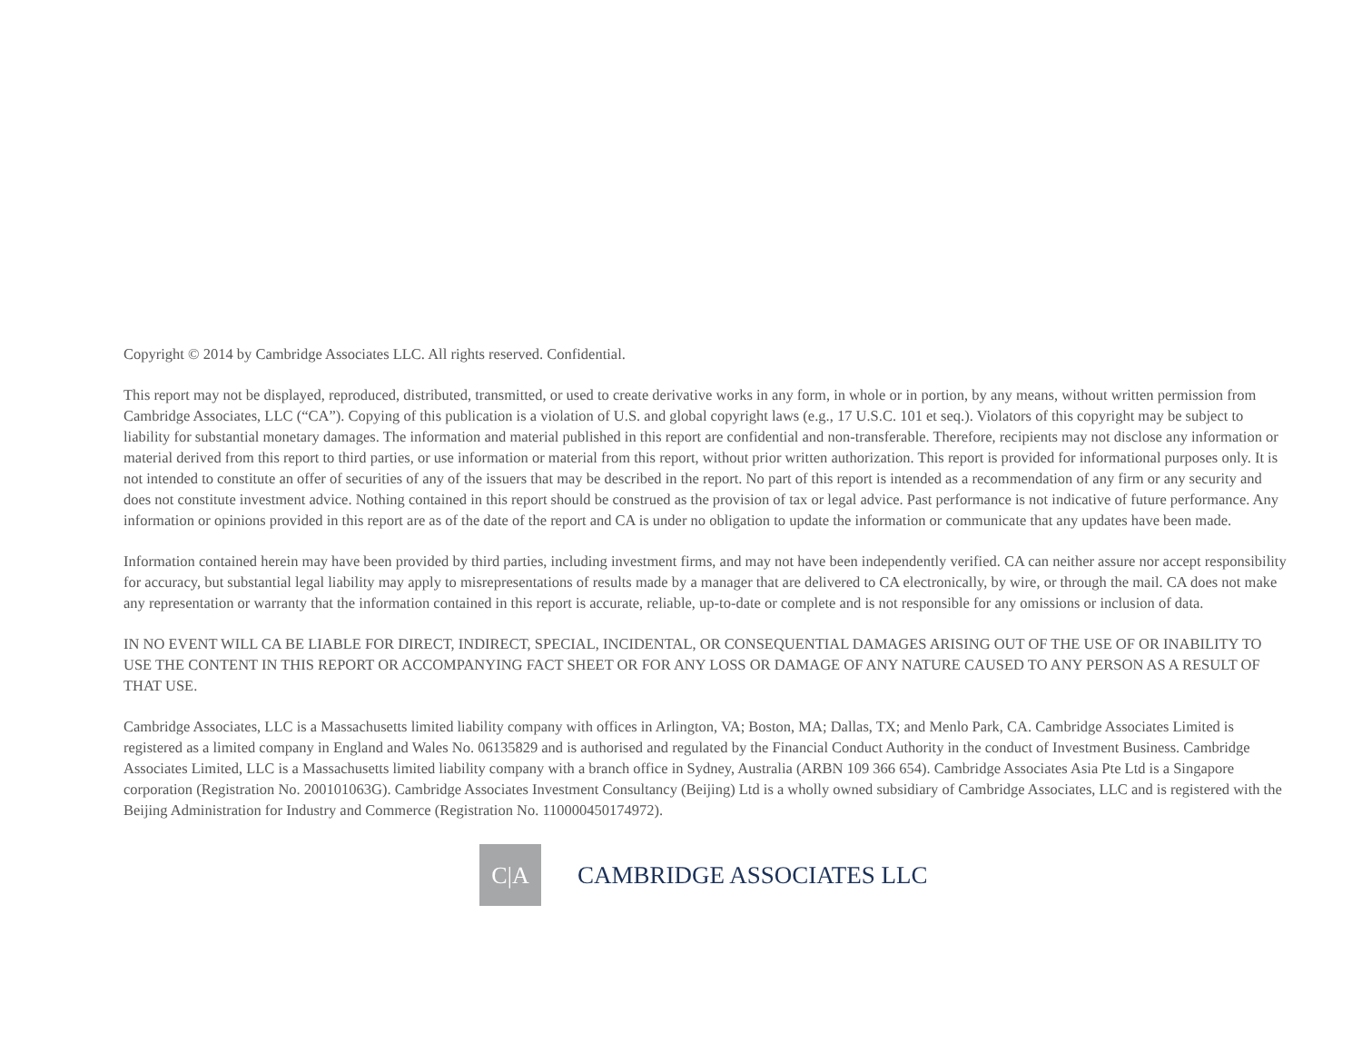Copyright © 2014 by Cambridge Associates LLC. All rights reserved. Confidential.
This report may not be displayed, reproduced, distributed, transmitted, or used to create derivative works in any form, in whole or in portion, by any means, without written permission from Cambridge Associates, LLC (“CA”). Copying of this publication is a violation of U.S. and global copyright laws (e.g., 17 U.S.C. 101 et seq.). Violators of this copyright may be subject to liability for substantial monetary damages. The information and material published in this report are confidential and non-transferable. Therefore, recipients may not disclose any information or material derived from this report to third parties, or use information or material from this report, without prior written authorization. This report is provided for informational purposes only. It is not intended to constitute an offer of securities of any of the issuers that may be described in the report. No part of this report is intended as a recommendation of any firm or any security and does not constitute investment advice. Nothing contained in this report should be construed as the provision of tax or legal advice. Past performance is not indicative of future performance. Any information or opinions provided in this report are as of the date of the report and CA is under no obligation to update the information or communicate that any updates have been made.
Information contained herein may have been provided by third parties, including investment firms, and may not have been independently verified. CA can neither assure nor accept responsibility for accuracy, but substantial legal liability may apply to misrepresentations of results made by a manager that are delivered to CA electronically, by wire, or through the mail. CA does not make any representation or warranty that the information contained in this report is accurate, reliable, up-to-date or complete and is not responsible for any omissions or inclusion of data.
IN NO EVENT WILL CA BE LIABLE FOR DIRECT, INDIRECT, SPECIAL, INCIDENTAL, OR CONSEQUENTIAL DAMAGES ARISING OUT OF THE USE OF OR INABILITY TO USE THE CONTENT IN THIS REPORT OR ACCOMPANYING FACT SHEET OR FOR ANY LOSS OR DAMAGE OF ANY NATURE CAUSED TO ANY PERSON AS A RESULT OF THAT USE.
Cambridge Associates, LLC is a Massachusetts limited liability company with offices in Arlington, VA; Boston, MA; Dallas, TX; and Menlo Park, CA. Cambridge Associates Limited is registered as a limited company in England and Wales No. 06135829 and is authorised and regulated by the Financial Conduct Authority in the conduct of Investment Business. Cambridge Associates Limited, LLC is a Massachusetts limited liability company with a branch office in Sydney, Australia (ARBN 109 366 654). Cambridge Associates Asia Pte Ltd is a Singapore corporation (Registration No. 200101063G). Cambridge Associates Investment Consultancy (Beijing) Ltd is a wholly owned subsidiary of Cambridge Associates, LLC and is registered with the Beijing Administration for Industry and Commerce (Registration No. 110000450174972).
C|A
CAMBRIDGE ASSOCIATES LLC